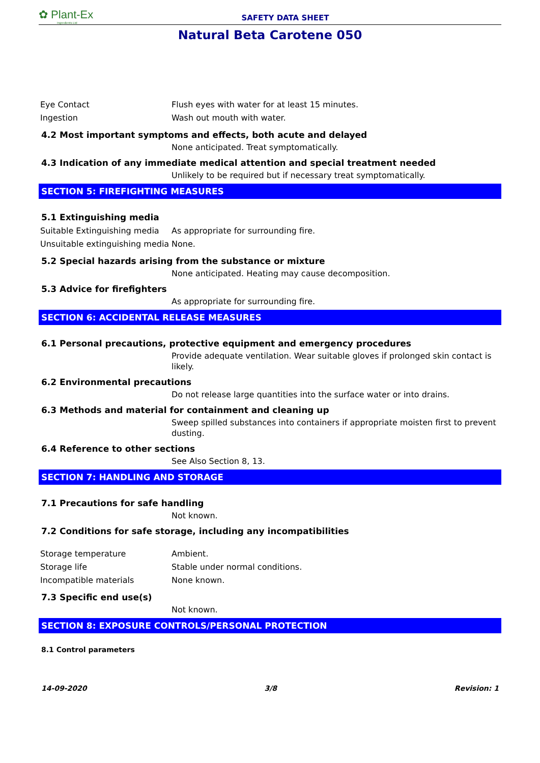✿ Plant-Ex
Ingredients Ltd
SAFETY DATA SHEET
Natural Beta Carotene 050
Eye Contact Flush eyes with water for at least 15 minutes.
Ingestion Wash out mouth with water.
4.2 Most important symptoms and effects, both acute and delayed
None anticipated. Treat symptomatically.
4.3 Indication of any immediate medical attention and special treatment needed
Unlikely to be required but if necessary treat symptomatically.
SECTION 5: FIREFIGHTING MEASURES
5.1 Extinguishing media
Suitable Extinguishing media
As appropriate for surrounding fire.
Unsuitable extinguishing media
None.
5.2 Special hazards arising from the substance or mixture
None anticipated. Heating may cause decomposition.
5.3 Advice for firefighters
As appropriate for surrounding fire.
SECTION 6: ACCIDENTAL RELEASE MEASURES
6.1 Personal precautions, protective equipment and emergency procedures
Provide adequate ventilation. Wear suitable gloves if prolonged skin contact is likely.
6.2 Environmental precautions
Do not release large quantities into the surface water or into drains.
6.3 Methods and material for containment and cleaning up
Sweep spilled substances into containers if appropriate moisten first to prevent dusting.
6.4 Reference to other sections
See Also Section 8, 13.
SECTION 7: HANDLING AND STORAGE
7.1 Precautions for safe handling
Not known.
7.2 Conditions for safe storage, including any incompatibilities
Storage temperature Ambient.
Storage life Stable under normal conditions.
Incompatible materials None known.
7.3 Specific end use(s)
Not known.
SECTION 8: EXPOSURE CONTROLS/PERSONAL PROTECTION
8.1 Control parameters
14-09-2020 3/8 Revision: 1